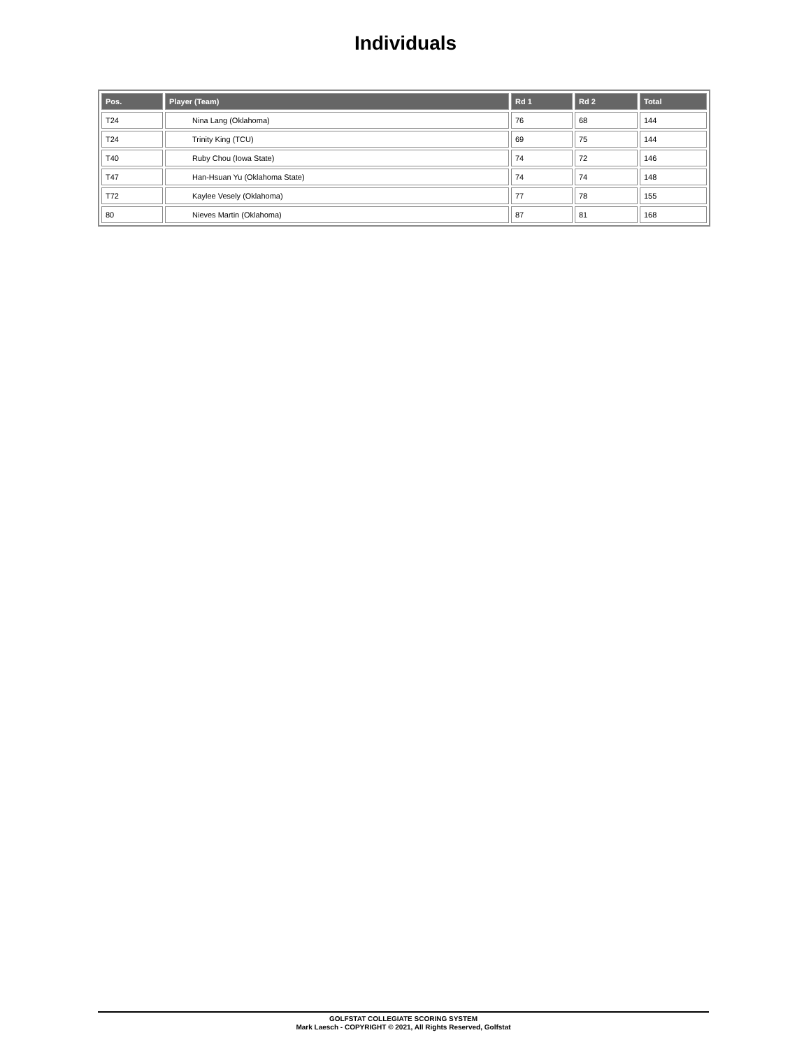Individuals
| Pos. | Player (Team) | Rd 1 | Rd 2 | Total |
| --- | --- | --- | --- | --- |
| T24 | Nina Lang (Oklahoma) | 76 | 68 | 144 |
| T24 | Trinity King (TCU) | 69 | 75 | 144 |
| T40 | Ruby Chou (Iowa State) | 74 | 72 | 146 |
| T47 | Han-Hsuan Yu (Oklahoma State) | 74 | 74 | 148 |
| T72 | Kaylee Vesely (Oklahoma) | 77 | 78 | 155 |
| 80 | Nieves Martin (Oklahoma) | 87 | 81 | 168 |
GOLFSTAT COLLEGIATE SCORING SYSTEM
Mark Laesch - COPYRIGHT © 2021, All Rights Reserved, Golfstat